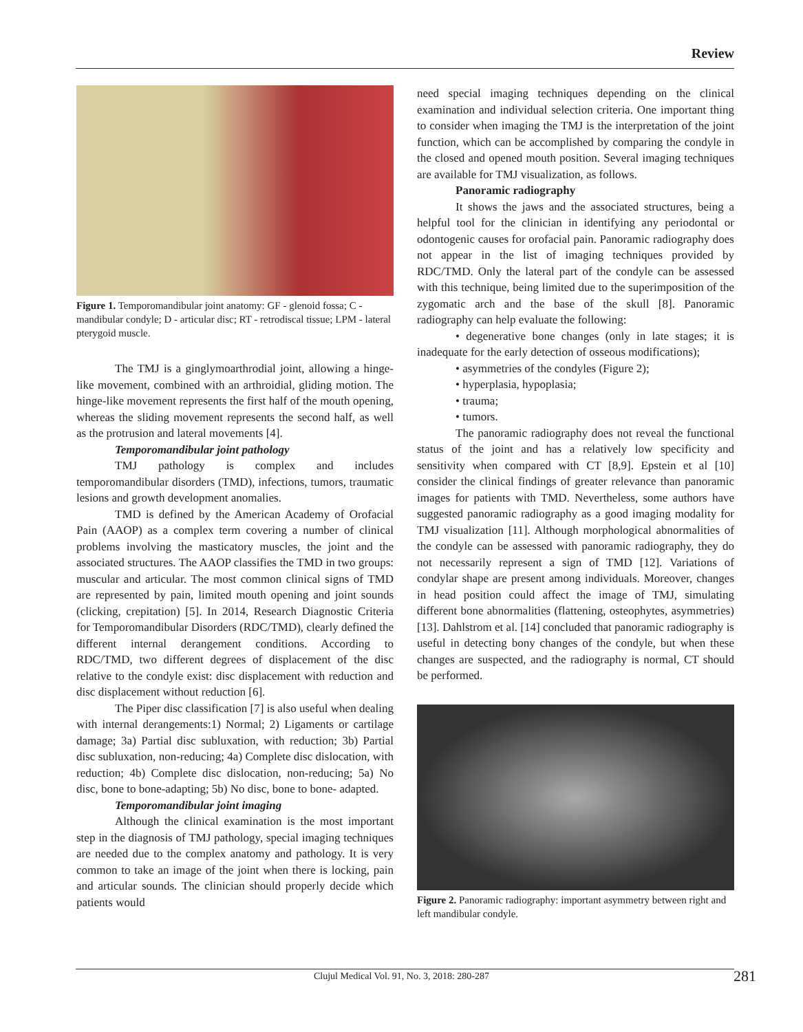Review
Figure 1. Temporomandibular joint anatomy: GF - glenoid fossa; C - mandibular condyle; D - articular disc; RT - retrodiscal tissue; LPM - lateral pterygoid muscle.
The TMJ is a ginglymoarthrodial joint, allowing a hinge-like movement, combined with an arthroidial, gliding motion. The hinge-like movement represents the first half of the mouth opening, whereas the sliding movement represents the second half, as well as the protrusion and lateral movements [4].
Temporomandibular joint pathology
TMJ pathology is complex and includes temporomandibular disorders (TMD), infections, tumors, traumatic lesions and growth development anomalies.
TMD is defined by the American Academy of Orofacial Pain (AAOP) as a complex term covering a number of clinical problems involving the masticatory muscles, the joint and the associated structures. The AAOP classifies the TMD in two groups: muscular and articular. The most common clinical signs of TMD are represented by pain, limited mouth opening and joint sounds (clicking, crepitation) [5]. In 2014, Research Diagnostic Criteria for Temporomandibular Disorders (RDC/TMD), clearly defined the different internal derangement conditions. According to RDC/TMD, two different degrees of displacement of the disc relative to the condyle exist: disc displacement with reduction and disc displacement without reduction [6].
The Piper disc classification [7] is also useful when dealing with internal derangements:1) Normal; 2) Ligaments or cartilage damage; 3a) Partial disc subluxation, with reduction; 3b) Partial disc subluxation, non-reducing; 4a) Complete disc dislocation, with reduction; 4b) Complete disc dislocation, non-reducing; 5a) No disc, bone to bone-adapting; 5b) No disc, bone to bone- adapted.
Temporomandibular joint imaging
Although the clinical examination is the most important step in the diagnosis of TMJ pathology, special imaging techniques are needed due to the complex anatomy and pathology. It is very common to take an image of the joint when there is locking, pain and articular sounds. The clinician should properly decide which patients would
need special imaging techniques depending on the clinical examination and individual selection criteria. One important thing to consider when imaging the TMJ is the interpretation of the joint function, which can be accomplished by comparing the condyle in the closed and opened mouth position. Several imaging techniques are available for TMJ visualization, as follows.
Panoramic radiography
It shows the jaws and the associated structures, being a helpful tool for the clinician in identifying any periodontal or odontogenic causes for orofacial pain. Panoramic radiography does not appear in the list of imaging techniques provided by RDC/TMD. Only the lateral part of the condyle can be assessed with this technique, being limited due to the superimposition of the zygomatic arch and the base of the skull [8]. Panoramic radiography can help evaluate the following:
• degenerative bone changes (only in late stages; it is inadequate for the early detection of osseous modifications);
• asymmetries of the condyles (Figure 2);
• hyperplasia, hypoplasia;
• trauma;
• tumors.
The panoramic radiography does not reveal the functional status of the joint and has a relatively low specificity and sensitivity when compared with CT [8,9]. Epstein et al [10] consider the clinical findings of greater relevance than panoramic images for patients with TMD. Nevertheless, some authors have suggested panoramic radiography as a good imaging modality for TMJ visualization [11]. Although morphological abnormalities of the condyle can be assessed with panoramic radiography, they do not necessarily represent a sign of TMD [12]. Variations of condylar shape are present among individuals. Moreover, changes in head position could affect the image of TMJ, simulating different bone abnormalities (flattening, osteophytes, asymmetries) [13]. Dahlstrom et al. [14] concluded that panoramic radiography is useful in detecting bony changes of the condyle, but when these changes are suspected, and the radiography is normal, CT should be performed.
Figure 2. Panoramic radiography: important asymmetry between right and left mandibular condyle.
Clujul Medical Vol. 91, No. 3, 2018: 280-287
281